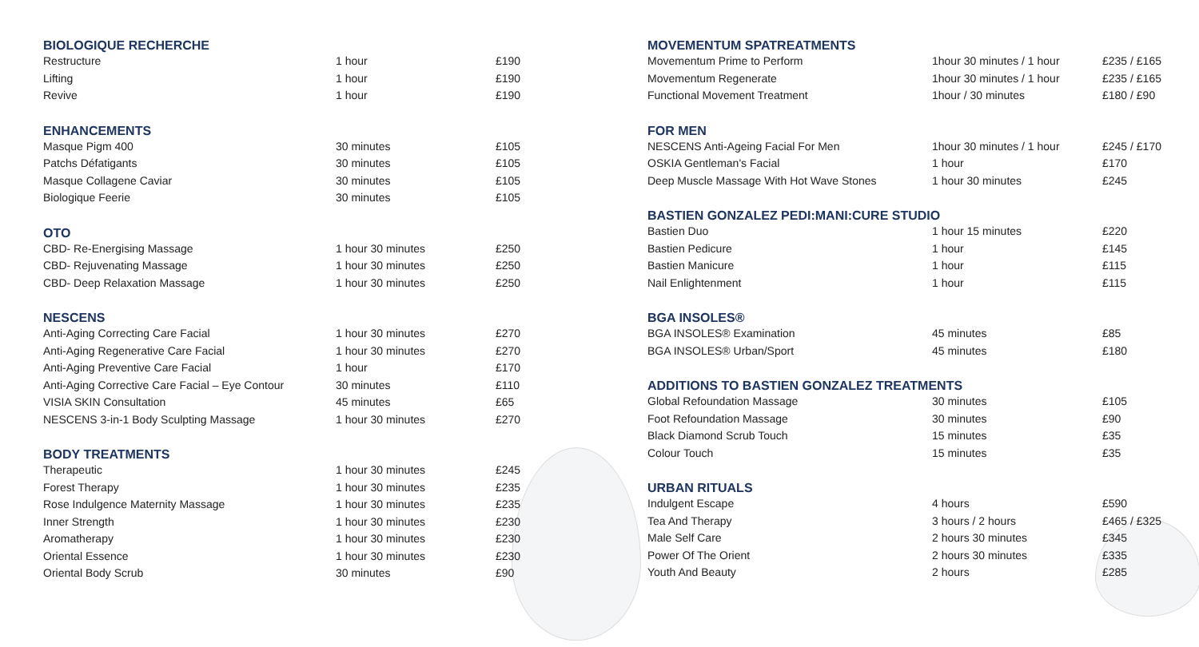BIOLOGIQUE RECHERCHE
| Restructure | 1 hour | £190 |
| Lifting | 1 hour | £190 |
| Revive | 1 hour | £190 |
ENHANCEMENTS
| Masque Pigm 400 | 30 minutes | £105 |
| Patchs Défatigants | 30 minutes | £105 |
| Masque Collagene Caviar | 30 minutes | £105 |
| Biologique Feerie | 30 minutes | £105 |
OTO
| CBD- Re-Energising Massage | 1 hour 30 minutes | £250 |
| CBD- Rejuvenating Massage | 1 hour 30 minutes | £250 |
| CBD- Deep Relaxation Massage | 1 hour 30 minutes | £250 |
NESCENS
| Anti-Aging Correcting Care Facial | 1 hour 30 minutes | £270 |
| Anti-Aging Regenerative Care Facial | 1 hour 30 minutes | £270 |
| Anti-Aging Preventive Care Facial | 1 hour | £170 |
| Anti-Aging Corrective Care Facial – Eye Contour | 30 minutes | £110 |
| VISIA SKIN Consultation | 45 minutes | £65 |
| NESCENS 3-in-1 Body Sculpting Massage | 1 hour 30 minutes | £270 |
BODY TREATMENTS
| Therapeutic | 1 hour 30 minutes | £245 |
| Forest Therapy | 1 hour 30 minutes | £235 |
| Rose Indulgence Maternity Massage | 1 hour 30 minutes | £235 |
| Inner Strength | 1 hour 30 minutes | £230 |
| Aromatherapy | 1 hour 30 minutes | £230 |
| Oriental Essence | 1 hour 30 minutes | £230 |
| Oriental Body Scrub | 30 minutes | £90 |
MOVEMENTUM SPATREATMENTS
| Movementum Prime to Perform | 1hour 30 minutes / 1 hour | £235 / £165 |
| Movementum Regenerate | 1hour 30 minutes / 1 hour | £235 / £165 |
| Functional Movement Treatment | 1hour / 30 minutes | £180 / £90 |
FOR MEN
| NESCENS Anti-Ageing Facial For Men | 1hour 30 minutes / 1 hour | £245 / £170 |
| OSKIA Gentleman's Facial | 1 hour | £170 |
| Deep Muscle Massage With Hot Wave Stones | 1 hour 30 minutes | £245 |
BASTIEN GONZALEZ PEDI:MANI:CURE STUDIO
| Bastien Duo | 1 hour 15 minutes | £220 |
| Bastien Pedicure | 1 hour | £145 |
| Bastien Manicure | 1 hour | £115 |
| Nail Enlightenment | 1 hour | £115 |
BGA INSOLES®
| BGA INSOLES® Examination | 45 minutes | £85 |
| BGA INSOLES® Urban/Sport | 45 minutes | £180 |
ADDITIONS TO BASTIEN GONZALEZ TREATMENTS
| Global Refoundation Massage | 30 minutes | £105 |
| Foot Refoundation Massage | 30 minutes | £90 |
| Black Diamond Scrub Touch | 15 minutes | £35 |
| Colour Touch | 15 minutes | £35 |
URBAN RITUALS
| Indulgent Escape | 4 hours | £590 |
| Tea And Therapy | 3 hours / 2 hours | £465 / £325 |
| Male Self Care | 2 hours 30 minutes | £345 |
| Power Of The Orient | 2 hours 30 minutes | £335 |
| Youth And Beauty | 2 hours | £285 |